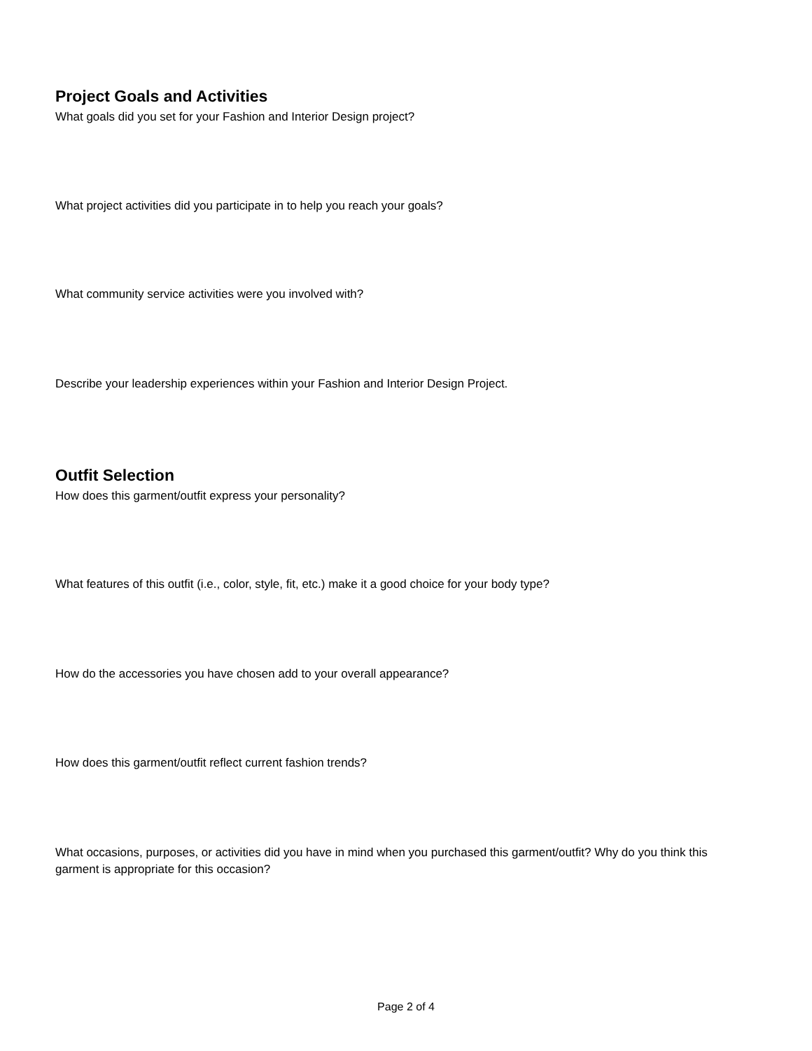Project Goals and Activities
What goals did you set for your Fashion and Interior Design project?
What project activities did you participate in to help you reach your goals?
What community service activities were you involved with?
Describe your leadership experiences within your Fashion and Interior Design Project.
Outfit Selection
How does this garment/outfit express your personality?
What features of this outfit (i.e., color, style, fit, etc.) make it a good choice for your body type?
How do the accessories you have chosen add to your overall appearance?
How does this garment/outfit reflect current fashion trends?
What occasions, purposes, or activities did you have in mind when you purchased this garment/outfit? Why do you think this garment is appropriate for this occasion?
Page 2 of 4